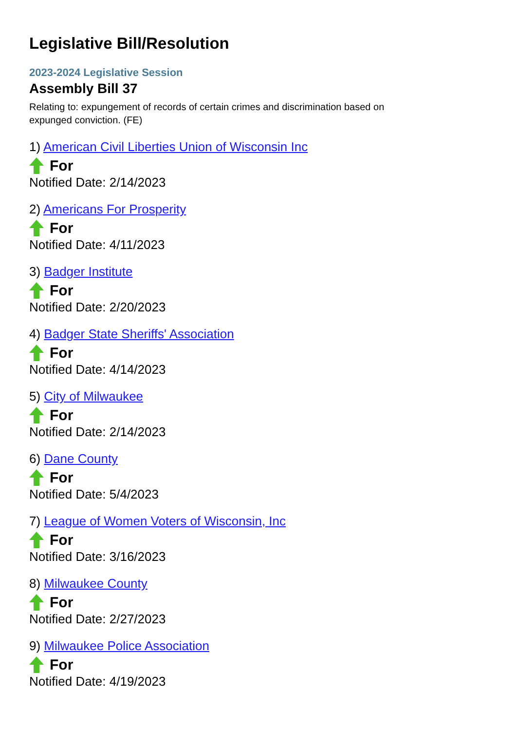Legislative Bill/Resolution
2023-2024 Legislative Session
Assembly Bill 37
Relating to: expungement of records of certain crimes and discrimination based on expunged conviction. (FE)
1) American Civil Liberties Union of Wisconsin Inc
For
Notified Date: 2/14/2023
2) Americans For Prosperity
For
Notified Date: 4/11/2023
3) Badger Institute
For
Notified Date: 2/20/2023
4) Badger State Sheriffs' Association
For
Notified Date: 4/14/2023
5) City of Milwaukee
For
Notified Date: 2/14/2023
6) Dane County
For
Notified Date: 5/4/2023
7) League of Women Voters of Wisconsin, Inc
For
Notified Date: 3/16/2023
8) Milwaukee County
For
Notified Date: 2/27/2023
9) Milwaukee Police Association
For
Notified Date: 4/19/2023